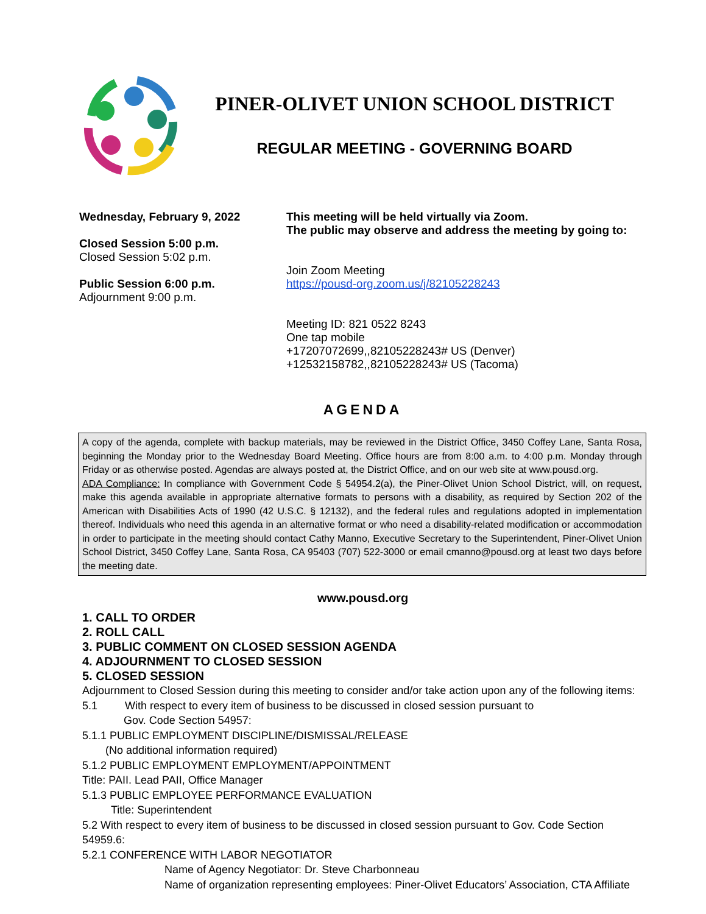PINER-OLIVET UNION SCHOOL DISTRICT
REGULAR MEETING - GOVERNING BOARD
Wednesday, February 9, 2022
Closed Session 5:00 p.m.
Closed Session 5:02 p.m.
Public Session 6:00 p.m.
Adjournment 9:00 p.m.
This meeting will be held virtually via Zoom.
The public may observe and address the meeting by going to:
Join Zoom Meeting
https://pousd-org.zoom.us/j/82105228243
Meeting ID: 821 0522 8243
One tap mobile
+17207072699,,82105228243# US (Denver)
+12532158782,,82105228243# US (Tacoma)
AGENDA
A copy of the agenda, complete with backup materials, may be reviewed in the District Office, 3450 Coffey Lane, Santa Rosa, beginning the Monday prior to the Wednesday Board Meeting. Office hours are from 8:00 a.m. to 4:00 p.m. Monday through Friday or as otherwise posted. Agendas are always posted at, the District Office, and on our web site at www.pousd.org.
ADA Compliance: In compliance with Government Code § 54954.2(a), the Piner-Olivet Union School District, will, on request, make this agenda available in appropriate alternative formats to persons with a disability, as required by Section 202 of the American with Disabilities Acts of 1990 (42 U.S.C. § 12132), and the federal rules and regulations adopted in implementation thereof. Individuals who need this agenda in an alternative format or who need a disability-related modification or accommodation in order to participate in the meeting should contact Cathy Manno, Executive Secretary to the Superintendent, Piner-Olivet Union School District, 3450 Coffey Lane, Santa Rosa, CA 95403 (707) 522-3000 or email cmanno@pousd.org at least two days before the meeting date.
www.pousd.org
1. CALL TO ORDER
2. ROLL CALL
3. PUBLIC COMMENT ON CLOSED SESSION AGENDA
4. ADJOURNMENT TO CLOSED SESSION
5. CLOSED SESSION
Adjournment to Closed Session during this meeting to consider and/or take action upon any of the following items:
5.1 With respect to every item of business to be discussed in closed session pursuant to
Gov. Code Section 54957:
5.1.1 PUBLIC EMPLOYMENT DISCIPLINE/DISMISSAL/RELEASE
(No additional information required)
5.1.2 PUBLIC EMPLOYMENT EMPLOYMENT/APPOINTMENT
Title: PAII. Lead PAII, Office Manager
5.1.3 PUBLIC EMPLOYEE PERFORMANCE EVALUATION
Title: Superintendent
5.2 With respect to every item of business to be discussed in closed session pursuant to Gov. Code Section 54959.6:
5.2.1 CONFERENCE WITH LABOR NEGOTIATOR
Name of Agency Negotiator: Dr. Steve Charbonneau
Name of organization representing employees: Piner-Olivet Educators’ Association, CTA Affiliate